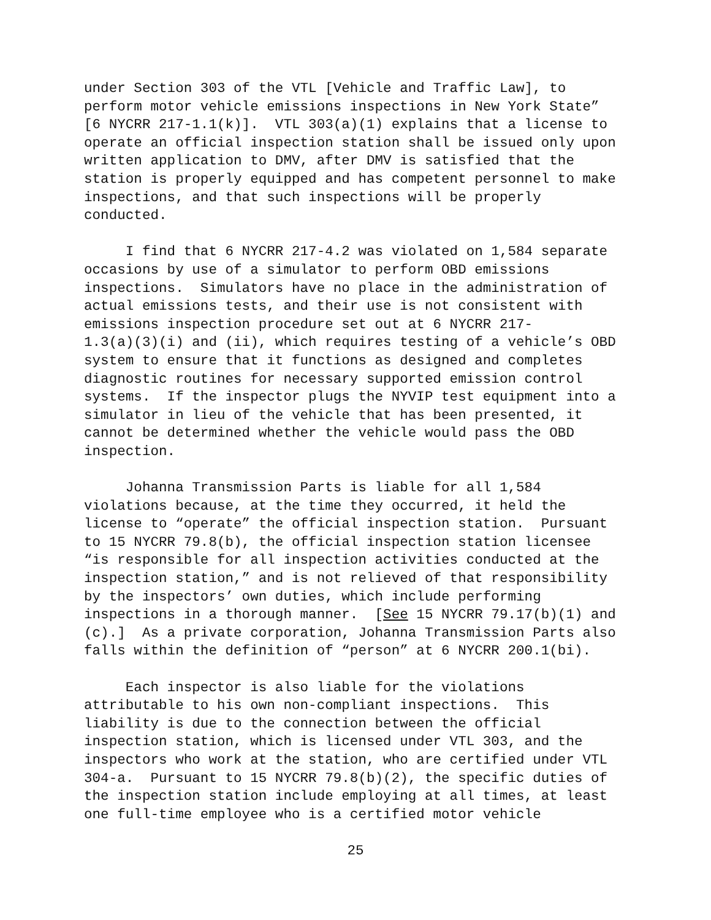under Section 303 of the VTL [Vehicle and Traffic Law], to perform motor vehicle emissions inspections in New York State” [6 NYCRR 217-1.1(k)]. VTL 303(a)(1) explains that a license to operate an official inspection station shall be issued only upon written application to DMV, after DMV is satisfied that the station is properly equipped and has competent personnel to make inspections, and that such inspections will be properly conducted.
I find that 6 NYCRR 217-4.2 was violated on 1,584 separate occasions by use of a simulator to perform OBD emissions inspections. Simulators have no place in the administration of actual emissions tests, and their use is not consistent with emissions inspection procedure set out at 6 NYCRR 217- 1.3(a)(3)(i) and (ii), which requires testing of a vehicle’s OBD system to ensure that it functions as designed and completes diagnostic routines for necessary supported emission control systems. If the inspector plugs the NYVIP test equipment into a simulator in lieu of the vehicle that has been presented, it cannot be determined whether the vehicle would pass the OBD inspection.
Johanna Transmission Parts is liable for all 1,584 violations because, at the time they occurred, it held the license to “operate” the official inspection station. Pursuant to 15 NYCRR 79.8(b), the official inspection station licensee “is responsible for all inspection activities conducted at the inspection station,” and is not relieved of that responsibility by the inspectors’ own duties, which include performing inspections in a thorough manner. [See 15 NYCRR 79.17(b)(1) and (c).] As a private corporation, Johanna Transmission Parts also falls within the definition of “person” at 6 NYCRR 200.1(bi).
Each inspector is also liable for the violations attributable to his own non-compliant inspections. This liability is due to the connection between the official inspection station, which is licensed under VTL 303, and the inspectors who work at the station, who are certified under VTL 304-a. Pursuant to 15 NYCRR 79.8(b)(2), the specific duties of the inspection station include employing at all times, at least one full-time employee who is a certified motor vehicle
25